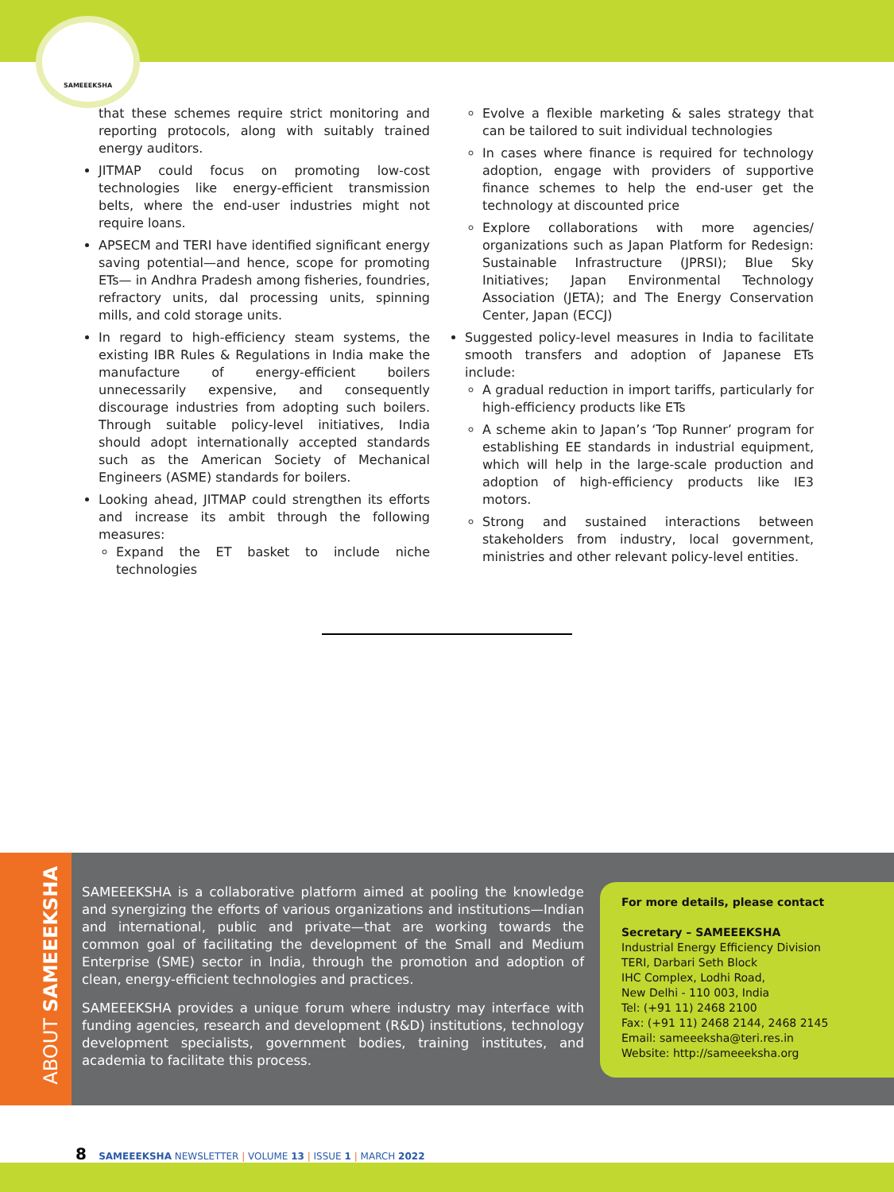SAMEEEKSHA
that these schemes require strict monitoring and reporting protocols, along with suitably trained energy auditors.
JITMAP could focus on promoting low-cost technologies like energy-efficient transmission belts, where the end-user industries might not require loans.
APSECM and TERI have identified significant energy saving potential—and hence, scope for promoting ETs— in Andhra Pradesh among fisheries, foundries, refractory units, dal processing units, spinning mills, and cold storage units.
In regard to high-efficiency steam systems, the existing IBR Rules & Regulations in India make the manufacture of energy-efficient boilers unnecessarily expensive, and consequently discourage industries from adopting such boilers. Through suitable policy-level initiatives, India should adopt internationally accepted standards such as the American Society of Mechanical Engineers (ASME) standards for boilers.
Looking ahead, JITMAP could strengthen its efforts and increase its ambit through the following measures:
Expand the ET basket to include niche technologies
Evolve a flexible marketing & sales strategy that can be tailored to suit individual technologies
In cases where finance is required for technology adoption, engage with providers of supportive finance schemes to help the end-user get the technology at discounted price
Explore collaborations with more agencies/ organizations such as Japan Platform for Redesign: Sustainable Infrastructure (JPRSI); Blue Sky Initiatives; Japan Environmental Technology Association (JETA); and The Energy Conservation Center, Japan (ECCJ)
Suggested policy-level measures in India to facilitate smooth transfers and adoption of Japanese ETs include:
A gradual reduction in import tariffs, particularly for high-efficiency products like ETs
A scheme akin to Japan’s ‘Top Runner’ program for establishing EE standards in industrial equipment, which will help in the large-scale production and adoption of high-efficiency products like IE3 motors.
Strong and sustained interactions between stakeholders from industry, local government, ministries and other relevant policy-level entities.
ABOUT SAMEEEKSHA
SAMEEEKSHA is a collaborative platform aimed at pooling the knowledge and synergizing the efforts of various organizations and institutions—Indian and international, public and private—that are working towards the common goal of facilitating the development of the Small and Medium Enterprise (SME) sector in India, through the promotion and adoption of clean, energy-efficient technologies and practices.
SAMEEEKSHA provides a unique forum where industry may interface with funding agencies, research and development (R&D) institutions, technology development specialists, government bodies, training institutes, and academia to facilitate this process.
For more details, please contact
Secretary – SAMEEEKSHA
Industrial Energy Efficiency Division
TERI, Darbari Seth Block
IHC Complex, Lodhi Road,
New Delhi - 110 003, India
Tel: (+91 11) 2468 2100
Fax: (+91 11) 2468 2144, 2468 2145
Email: sameeeksha@teri.res.in
Website: http://sameeeksha.org
8 SAMEEEKSHA NEWSLETTER | VOLUME 13 | ISSUE 1 | MARCH 2022